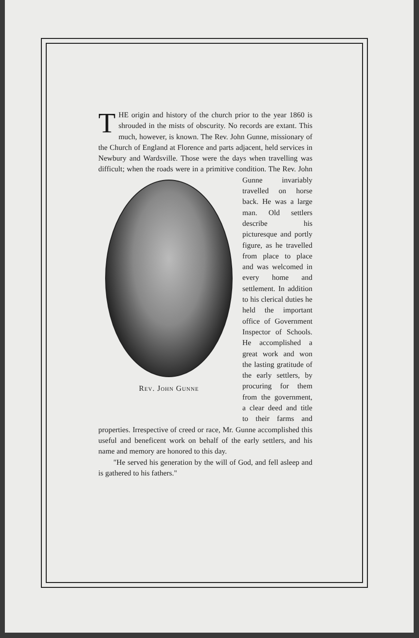THE origin and history of the church prior to the year 1860 is shrouded in the mists of obscurity. No records are extant. This much, however, is known. The Rev. John Gunne, missionary of the Church of England at Florence and parts adjacent, held services in Newbury and Wardsville. Those were the days when travelling was difficult; when the roads were in a primitive condition. Rev. John Gunne The Rev. John Gunne invariably travelled on horse back. He was a large man. Old settlers describe his picturesque and portly figure, as he travelled from place to place and was welcomed in every home and settlement. In addition to his clerical duties he held the important office of Government Inspector of Schools. He accomplished a great work and won the lasting gratitude of the early settlers, by procuring for them from the government, a clear deed and title to their farms and properties. Irrespective of creed or race, Mr. Gunne accomplished this useful and beneficent work on behalf of the early settlers, and his name and memory are honored to this day.
"He served his generation by the will of God, and fell asleep and is gathered to his fathers."